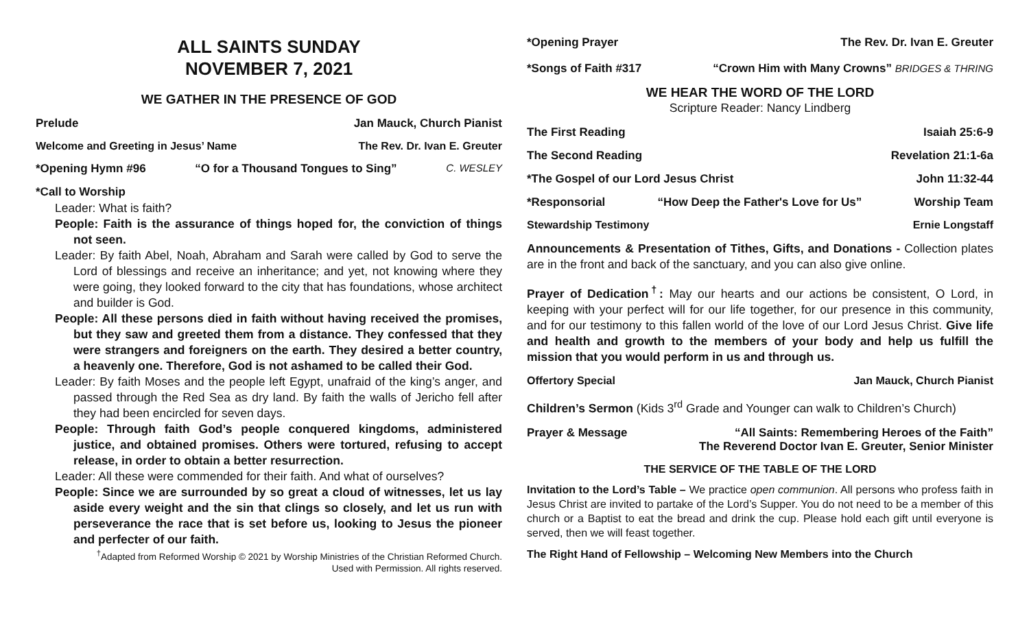ALL SAINTS SUNDAY
NOVEMBER 7, 2021
WE GATHER IN THE PRESENCE OF GOD
Prelude Jan Mauck, Church Pianist
Welcome and Greeting in Jesus’ Name The Rev. Dr. Ivan E. Greuter
*Opening Hymn #96 “O for a Thousand Tongues to Sing” C. WESLEY
*Call to Worship
Leader: What is faith?
People: Faith is the assurance of things hoped for, the conviction of things not seen.
Leader: By faith Abel, Noah, Abraham and Sarah were called by God to serve the Lord of blessings and receive an inheritance; and yet, not knowing where they were going, they looked forward to the city that has foundations, whose architect and builder is God.
People: All these persons died in faith without having received the promises, but they saw and greeted them from a distance. They confessed that they were strangers and foreigners on the earth. They desired a better country, a heavenly one. Therefore, God is not ashamed to be called their God.
Leader: By faith Moses and the people left Egypt, unafraid of the king’s anger, and passed through the Red Sea as dry land. By faith the walls of Jericho fell after they had been encircled for seven days.
People: Through faith God’s people conquered kingdoms, administered justice, and obtained promises. Others were tortured, refusing to accept release, in order to obtain a better resurrection.
Leader: All these were commended for their faith. And what of ourselves?
People: Since we are surrounded by so great a cloud of witnesses, let us lay aside every weight and the sin that clings so closely, and let us run with perseverance the race that is set before us, looking to Jesus the pioneer and perfecter of our faith.
<sup>†</sup> Adapted from Reformed Worship © 2021 by Worship Ministries of the Christian Reformed Church.
Used with Permission. All rights reserved.
*Opening Prayer The Rev. Dr. Ivan E. Greuter
*Songs of Faith #317 “Crown Him with Many Crowns” BRIDGES & THRING
WE HEAR THE WORD OF THE LORD
Scripture Reader: Nancy Lindberg
The First Reading Isaiah 25:6-9
The Second Reading Revelation 21:1-6a
*The Gospel of our Lord Jesus Christ John 11:32-44
*Responsorial “How Deep the Father's Love for Us” Worship Team
Stewardship Testimony Ernie Longstaff
Announcements & Presentation of Tithes, Gifts, and Donations - Collection plates are in the front and back of the sanctuary, and you can also give online.
Prayer of Dedication<sup>†</sup>: May our hearts and our actions be consistent, O Lord, in keeping with your perfect will for our life together, for our presence in this community, and for our testimony to this fallen world of the love of our Lord Jesus Christ. Give life and health and growth to the members of your body and help us fulfill the mission that you would perform in us and through us.
Offertory Special Jan Mauck, Church Pianist
Children’s Sermon (Kids 3<sup>rd</sup> Grade and Younger can walk to Children’s Church)
Prayer & Message “All Saints: Remembering Heroes of the Faith”
The Reverend Doctor Ivan E. Greuter, Senior Minister
THE SERVICE OF THE TABLE OF THE LORD
Invitation to the Lord’s Table – We practice open communion. All persons who profess faith in Jesus Christ are invited to partake of the Lord’s Supper. You do not need to be a member of this church or a Baptist to eat the bread and drink the cup. Please hold each gift until everyone is served, then we will feast together.
The Right Hand of Fellowship – Welcoming New Members into the Church